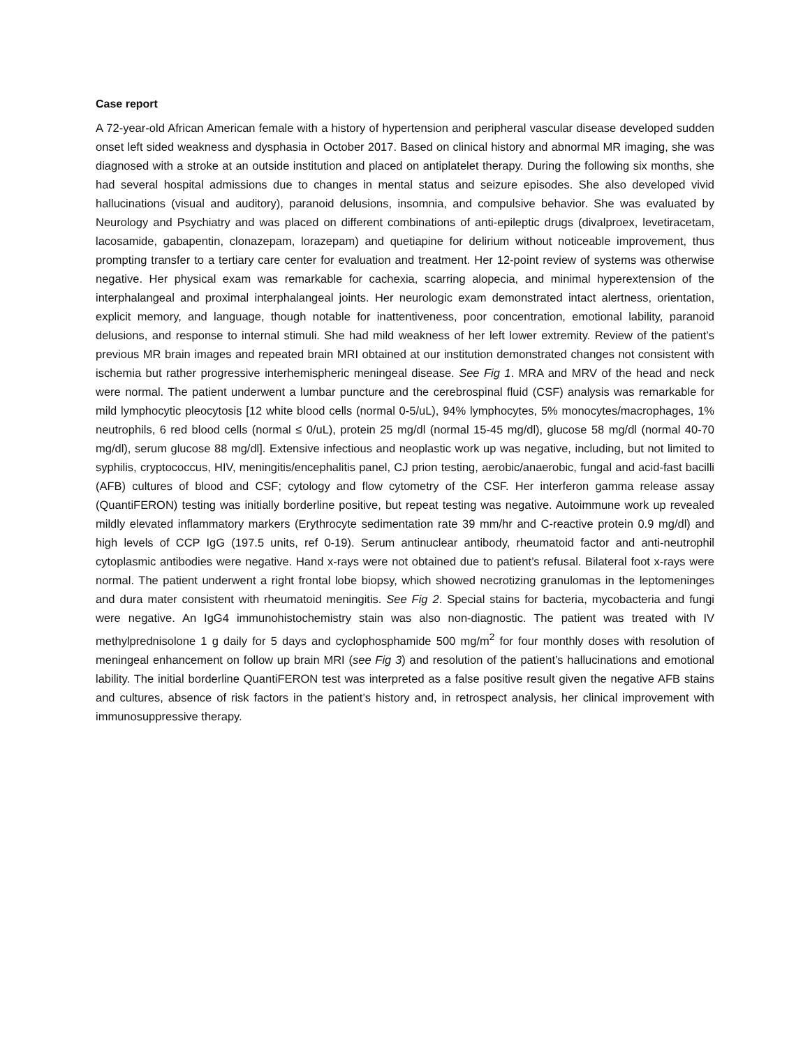Case report
A 72-year-old African American female with a history of hypertension and peripheral vascular disease developed sudden onset left sided weakness and dysphasia in October 2017. Based on clinical history and abnormal MR imaging, she was diagnosed with a stroke at an outside institution and placed on antiplatelet therapy. During the following six months, she had several hospital admissions due to changes in mental status and seizure episodes. She also developed vivid hallucinations (visual and auditory), paranoid delusions, insomnia, and compulsive behavior. She was evaluated by Neurology and Psychiatry and was placed on different combinations of anti-epileptic drugs (divalproex, levetiracetam, lacosamide, gabapentin, clonazepam, lorazepam) and quetiapine for delirium without noticeable improvement, thus prompting transfer to a tertiary care center for evaluation and treatment. Her 12-point review of systems was otherwise negative. Her physical exam was remarkable for cachexia, scarring alopecia, and minimal hyperextension of the interphalangeal and proximal interphalangeal joints. Her neurologic exam demonstrated intact alertness, orientation, explicit memory, and language, though notable for inattentiveness, poor concentration, emotional lability, paranoid delusions, and response to internal stimuli. She had mild weakness of her left lower extremity. Review of the patient’s previous MR brain images and repeated brain MRI obtained at our institution demonstrated changes not consistent with ischemia but rather progressive interhemispheric meningeal disease. See Fig 1. MRA and MRV of the head and neck were normal. The patient underwent a lumbar puncture and the cerebrospinal fluid (CSF) analysis was remarkable for mild lymphocytic pleocytosis [12 white blood cells (normal 0-5/uL), 94% lymphocytes, 5% monocytes/macrophages, 1% neutrophils, 6 red blood cells (normal ≤ 0/uL), protein 25 mg/dl (normal 15-45 mg/dl), glucose 58 mg/dl (normal 40-70 mg/dl), serum glucose 88 mg/dl]. Extensive infectious and neoplastic work up was negative, including, but not limited to syphilis, cryptococcus, HIV, meningitis/encephalitis panel, CJ prion testing, aerobic/anaerobic, fungal and acid-fast bacilli (AFB) cultures of blood and CSF; cytology and flow cytometry of the CSF. Her interferon gamma release assay (QuantiFERON) testing was initially borderline positive, but repeat testing was negative. Autoimmune work up revealed mildly elevated inflammatory markers (Erythrocyte sedimentation rate 39 mm/hr and C-reactive protein 0.9 mg/dl) and high levels of CCP IgG (197.5 units, ref 0-19). Serum antinuclear antibody, rheumatoid factor and anti-neutrophil cytoplasmic antibodies were negative. Hand x-rays were not obtained due to patient’s refusal. Bilateral foot x-rays were normal. The patient underwent a right frontal lobe biopsy, which showed necrotizing granulomas in the leptomeninges and dura mater consistent with rheumatoid meningitis. See Fig 2. Special stains for bacteria, mycobacteria and fungi were negative. An IgG4 immunohistochemistry stain was also non-diagnostic. The patient was treated with IV methylprednisolone 1 g daily for 5 days and cyclophosphamide 500 mg/m<sup>2</sup> for four monthly doses with resolution of meningeal enhancement on follow up brain MRI (see Fig 3) and resolution of the patient’s hallucinations and emotional lability. The initial borderline QuantiFERON test was interpreted as a false positive result given the negative AFB stains and cultures, absence of risk factors in the patient’s history and, in retrospect analysis, her clinical improvement with immunosuppressive therapy.